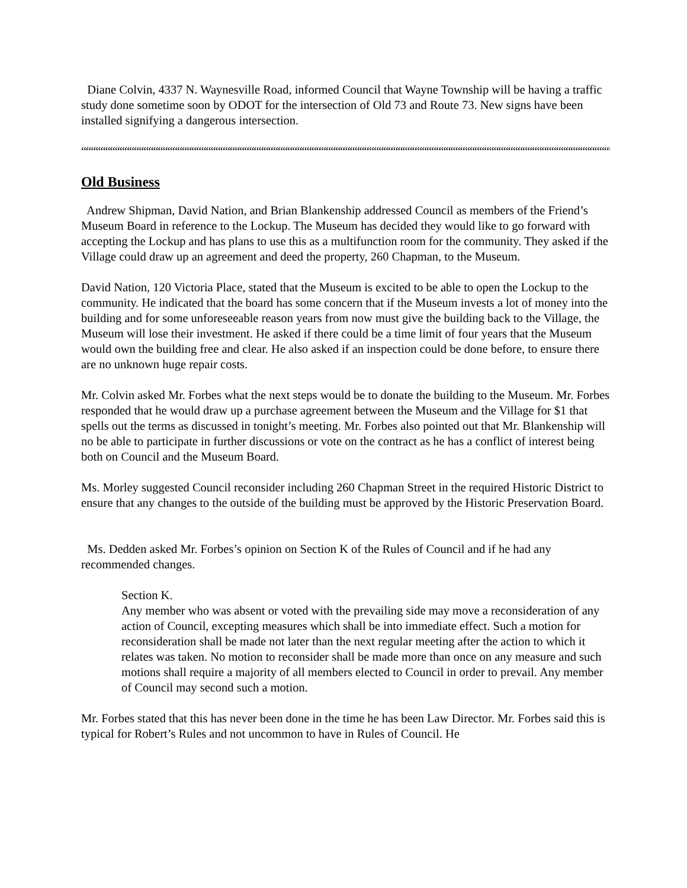Diane Colvin, 4337 N. Waynesville Road, informed Council that Wayne Township will be having a traffic study done sometime soon by ODOT for the intersection of Old 73 and Route 73. New signs have been installed signifying a dangerous intersection.
““““““““““““““““““““““““““““““““““““““““““““““““““““““““““““““““““““““““““““““““““““““““““““““““““““““““““““““““““““““““““““““
Old Business
Andrew Shipman, David Nation, and Brian Blankenship addressed Council as members of the Friend’s Museum Board in reference to the Lockup. The Museum has decided they would like to go forward with accepting the Lockup and has plans to use this as a multifunction room for the community. They asked if the Village could draw up an agreement and deed the property, 260 Chapman, to the Museum.
David Nation, 120 Victoria Place, stated that the Museum is excited to be able to open the Lockup to the community. He indicated that the board has some concern that if the Museum invests a lot of money into the building and for some unforeseeable reason years from now must give the building back to the Village, the Museum will lose their investment. He asked if there could be a time limit of four years that the Museum would own the building free and clear. He also asked if an inspection could be done before, to ensure there are no unknown huge repair costs.
Mr. Colvin asked Mr. Forbes what the next steps would be to donate the building to the Museum. Mr. Forbes responded that he would draw up a purchase agreement between the Museum and the Village for $1 that spells out the terms as discussed in tonight’s meeting. Mr. Forbes also pointed out that Mr. Blankenship will no be able to participate in further discussions or vote on the contract as he has a conflict of interest being both on Council and the Museum Board.
Ms. Morley suggested Council reconsider including 260 Chapman Street in the required Historic District to ensure that any changes to the outside of the building must be approved by the Historic Preservation Board.
Ms. Dedden asked Mr. Forbes’s opinion on Section K of the Rules of Council and if he had any recommended changes.
Section K.
Any member who was absent or voted with the prevailing side may move a reconsideration of any action of Council, excepting measures which shall be into immediate effect. Such a motion for reconsideration shall be made not later than the next regular meeting after the action to which it relates was taken. No motion to reconsider shall be made more than once on any measure and such motions shall require a majority of all members elected to Council in order to prevail. Any member of Council may second such a motion.
Mr. Forbes stated that this has never been done in the time he has been Law Director. Mr. Forbes said this is typical for Robert’s Rules and not uncommon to have in Rules of Council. He